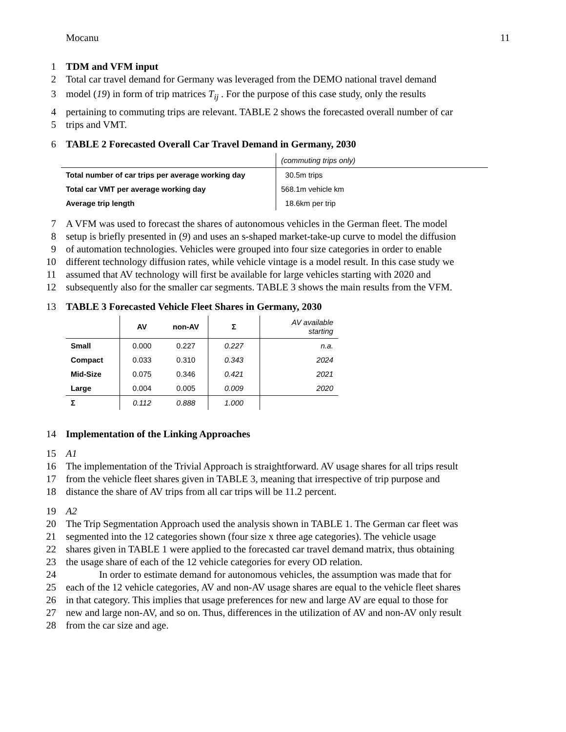Mocanu 11
1 TDM and VFM input
2 Total car travel demand for Germany was leveraged from the DEMO national travel demand
3 model (19) in form of trip matrices T<sub>ij</sub> . For the purpose of this case study, only the results
4 pertaining to commuting trips are relevant. TABLE 2 shows the forecasted overall number of car
5 trips and VMT.
6 TABLE 2 Forecasted Overall Car Travel Demand in Germany, 2030
| | (commuting trips only) |
| Total number of car trips per average working day | 30.5m trips |
| Total car VMT per average working day | 568.1m vehicle km |
| Average trip length | 18.6km per trip |
7 A VFM was used to forecast the shares of autonomous vehicles in the German fleet. The model
8 setup is briefly presented in (9) and uses an s-shaped market-take-up curve to model the diffusion
9 of automation technologies. Vehicles were grouped into four size categories in order to enable
10 different technology diffusion rates, while vehicle vintage is a model result. In this case study we
11 assumed that AV technology will first be available for large vehicles starting with 2020 and
12 subsequently also for the smaller car segments. TABLE 3 shows the main results from the VFM.
13 TABLE 3 Forecasted Vehicle Fleet Shares in Germany, 2030
| | AV | non-AV | Σ | AV available starting |
| Small | 0.000 | 0.227 | 0.227 | n.a. |
| Compact | 0.033 | 0.310 | 0.343 | 2024 |
| Mid-Size | 0.075 | 0.346 | 0.421 | 2021 |
| Large | 0.004 | 0.005 | 0.009 | 2020 |
| Σ | 0.112 | 0.888 | 1.000 | |
14 Implementation of the Linking Approaches
15 A1
16 The implementation of the Trivial Approach is straightforward. AV usage shares for all trips result
17 from the vehicle fleet shares given in TABLE 3, meaning that irrespective of trip purpose and
18 distance the share of AV trips from all car trips will be 11.2 percent.
19 A2
20 The Trip Segmentation Approach used the analysis shown in TABLE 1. The German car fleet was
21 segmented into the 12 categories shown (four size x three age categories). The vehicle usage
22 shares given in TABLE 1 were applied to the forecasted car travel demand matrix, thus obtaining
23 the usage share of each of the 12 vehicle categories for every OD relation.
24 In order to estimate demand for autonomous vehicles, the assumption was made that for
25 each of the 12 vehicle categories, AV and non-AV usage shares are equal to the vehicle fleet shares
26 in that category. This implies that usage preferences for new and large AV are equal to those for
27 new and large non-AV, and so on. Thus, differences in the utilization of AV and non-AV only result
28 from the car size and age.